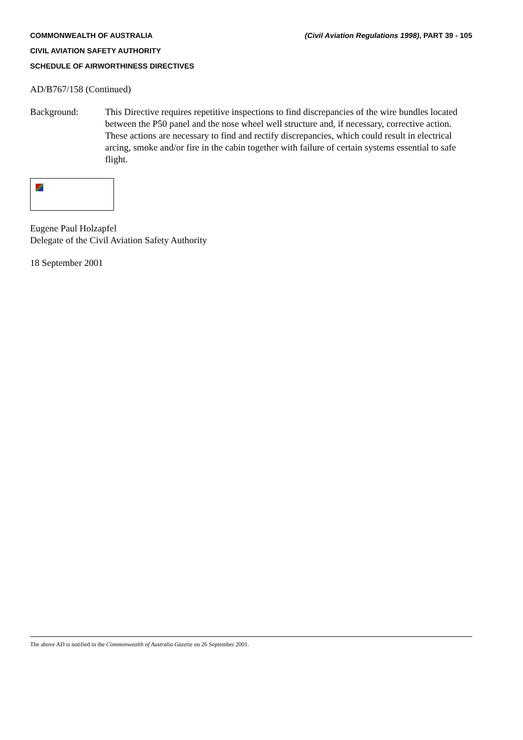COMMONWEALTH OF AUSTRALIA (Civil Aviation Regulations 1998), PART 39 - 105
CIVIL AVIATION SAFETY AUTHORITY
SCHEDULE OF AIRWORTHINESS DIRECTIVES
AD/B767/158 (Continued)
Background: This Directive requires repetitive inspections to find discrepancies of the wire bundles located between the P50 panel and the nose wheel well structure and, if necessary, corrective action. These actions are necessary to find and rectify discrepancies, which could result in electrical arcing, smoke and/or fire in the cabin together with failure of certain systems essential to safe flight.
Eugene Paul Holzapfel
Delegate of the Civil Aviation Safety Authority
18 September 2001
The above AD is notified in the Commonwealth of Australia Gazette on 26 September 2001.